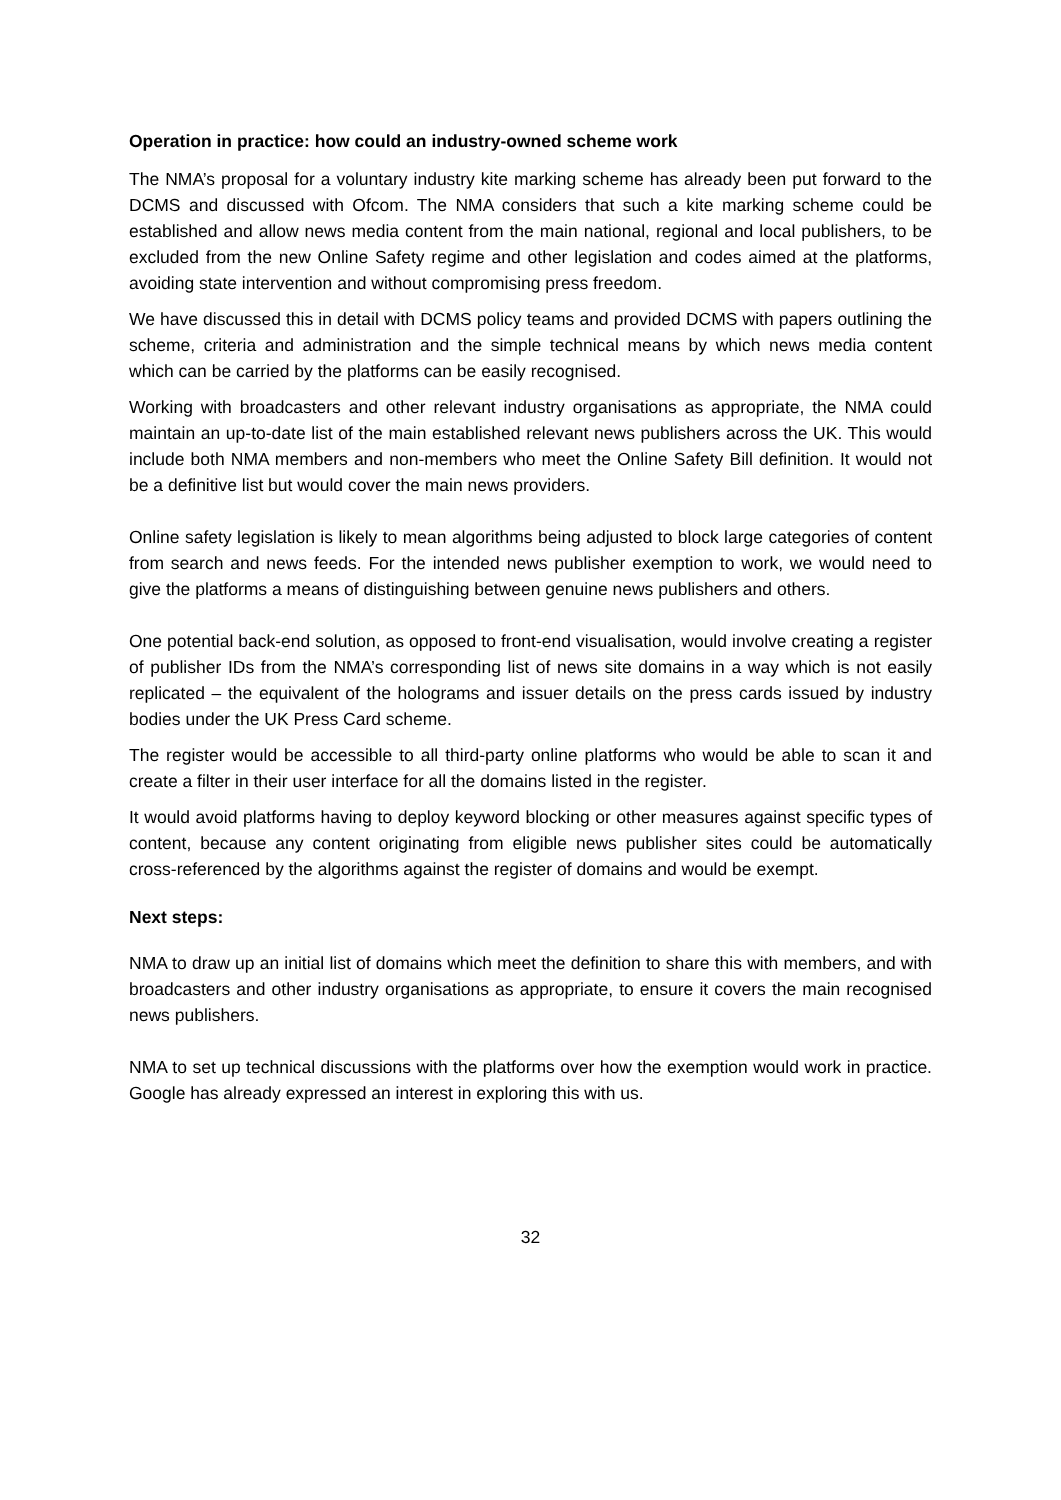Operation in practice: how could an industry-owned scheme work
The NMA’s proposal for a voluntary industry kite marking scheme has already been put forward to the DCMS and discussed with Ofcom. The NMA considers that such a kite marking scheme could be established and allow news media content from the main national, regional and local publishers, to be excluded from the new Online Safety regime and other legislation and codes aimed at the platforms, avoiding state intervention and without compromising press freedom.
We have discussed this in detail with DCMS policy teams and provided DCMS with papers outlining the scheme, criteria and administration and the simple technical means by which news media content which can be carried by the platforms can be easily recognised.
Working with broadcasters and other relevant industry organisations as appropriate, the NMA could maintain an up-to-date list of the main established relevant news publishers across the UK. This would include both NMA members and non-members who meet the Online Safety Bill definition. It would not be a definitive list but would cover the main news providers.
Online safety legislation is likely to mean algorithms being adjusted to block large categories of content from search and news feeds. For the intended news publisher exemption to work, we would need to give the platforms a means of distinguishing between genuine news publishers and others.
One potential back-end solution, as opposed to front-end visualisation, would involve creating a register of publisher IDs from the NMA’s corresponding list of news site domains in a way which is not easily replicated – the equivalent of the holograms and issuer details on the press cards issued by industry bodies under the UK Press Card scheme.
The register would be accessible to all third-party online platforms who would be able to scan it and create a filter in their user interface for all the domains listed in the register.
It would avoid platforms having to deploy keyword blocking or other measures against specific types of content, because any content originating from eligible news publisher sites could be automatically cross-referenced by the algorithms against the register of domains and would be exempt.
Next steps:
NMA to draw up an initial list of domains which meet the definition to share this with members, and with broadcasters and other industry organisations as appropriate, to ensure it covers the main recognised news publishers.
NMA to set up technical discussions with the platforms over how the exemption would work in practice. Google has already expressed an interest in exploring this with us.
32